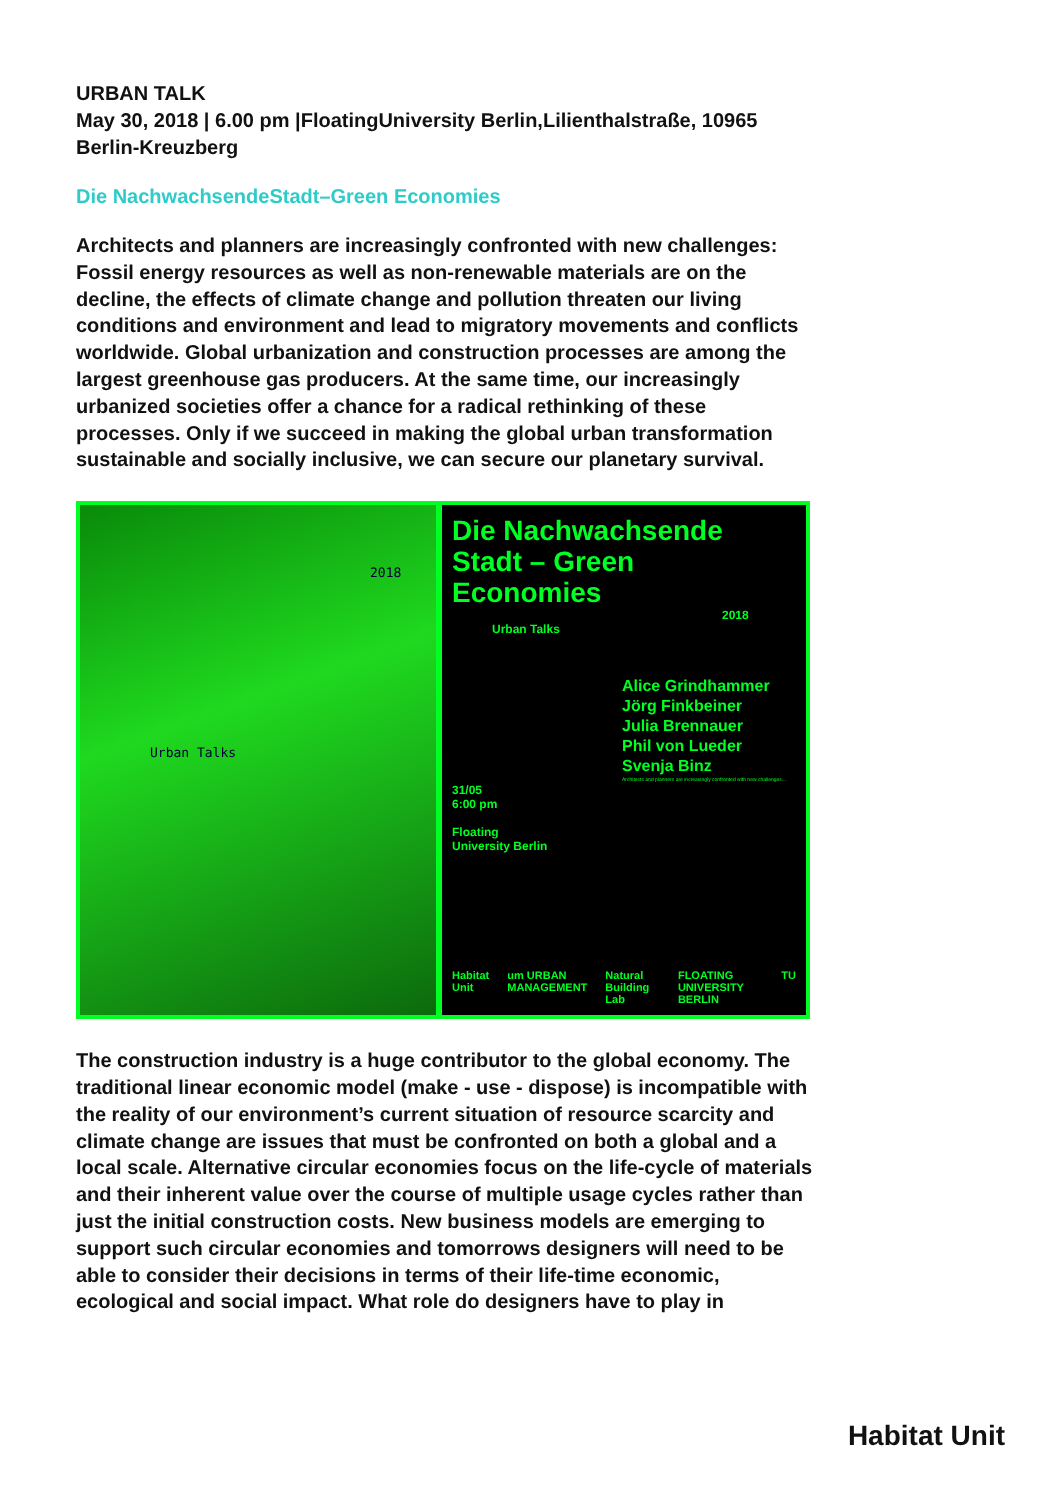URBAN TALK
May 30, 2018 | 6.00 pm |FloatingUniversity Berlin,Lilienthalstraße, 10965 Berlin-Kreuzberg
Die NachwachsendeStadt–Green Economies
Architects and planners are increasingly confronted with new challenges: Fossil energy resources as well as non-renewable materials are on the decline, the effects of climate change and pollution threaten our living conditions and environment and lead to migratory movements and conflicts worldwide. Global urbanization and construction processes are among the largest greenhouse gas producers. At the same time, our increasingly urbanized societies offer a chance for a radical rethinking of these processes. Only if we succeed in making the global urban transformation sustainable and socially inclusive, we can secure our planetary survival.
2018
Urban Talks
Die Nachwachsende
Stadt – Green
Economies
2018
Urban Talks
Alice Grindhammer
Jörg Finkbeiner
Julia Brennauer
Phil von Lueder
Svenja Binz
Architects and planners are increasingly confronted with new challenges...
31/05
6:00 pm
Floating
University Berlin
Habitat Unit um URBAN MANAGEMENT Natural Building Lab FLOATING UNIVERSITY BERLIN TU
The construction industry is a huge contributor to the global economy. The traditional linear economic model (make - use - dispose) is incompatible with the reality of our environment’s current situation of resource scarcity and climate change are issues that must be confronted on both a global and a local scale. Alternative circular economies focus on the life-cycle of materials and their inherent value over the course of multiple usage cycles rather than just the initial construction costs. New business models are emerging to support such circular economies and tomorrows designers will need to be able to consider their decisions in terms of their life-time economic, ecological and social impact. What role do designers have to play in
Habitat Unit